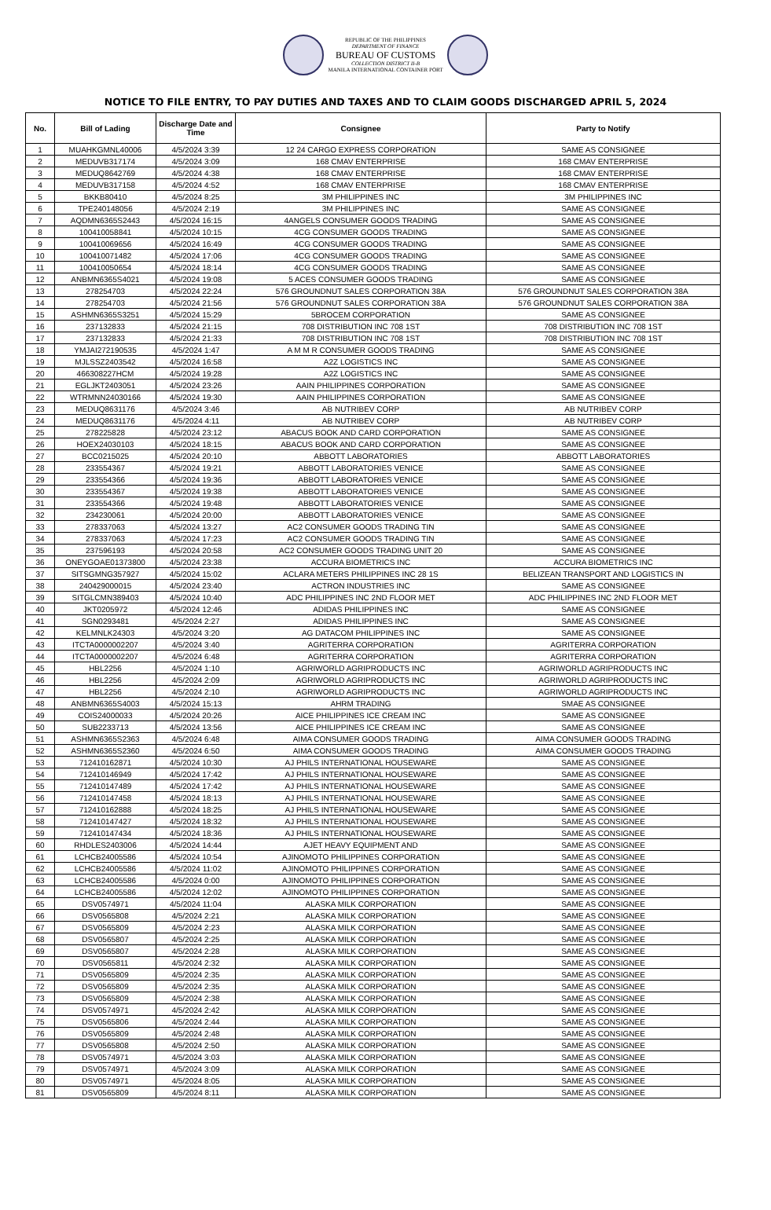REPUBLIC OF THE PHILIPPINES
DEPARTMENT OF FINANCE
BUREAU OF CUSTOMS
COLLECTION DISTRICT II-B
MANILA INTERNATIONAL CONTAINER PORT
NOTICE TO FILE ENTRY, TO PAY DUTIES AND TAXES AND TO CLAIM GOODS DISCHARGED APRIL 5, 2024
| No. | Bill of Lading | Discharge Date and Time | Consignee | Party to Notify |
| --- | --- | --- | --- | --- |
| 1 | MUAHKGMNL40006 | 4/5/2024 3:39 | 12 24 CARGO EXPRESS CORPORATION | SAME AS CONSIGNEE |
| 2 | MEDUVB317174 | 4/5/2024 3:09 | 168 CMAV ENTERPRISE | 168 CMAV ENTERPRISE |
| 3 | MEDUQ8642769 | 4/5/2024 4:38 | 168 CMAV ENTERPRISE | 168 CMAV ENTERPRISE |
| 4 | MEDUVB317158 | 4/5/2024 4:52 | 168 CMAV ENTERPRISE | 168 CMAV ENTERPRISE |
| 5 | BKKB80410 | 4/5/2024 8:25 | 3M PHILIPPINES INC | 3M PHILIPPINES INC |
| 6 | TPE240148056 | 4/5/2024 2:19 | 3M PHILIPPINES INC | SAME AS CONSIGNEE |
| 7 | AQDMN6365S2443 | 4/5/2024 16:15 | 4ANGELS CONSUMER GOODS TRADING | SAME AS CONSIGNEE |
| 8 | 100410058841 | 4/5/2024 10:15 | 4CG CONSUMER GOODS TRADING | SAME AS CONSIGNEE |
| 9 | 100410069656 | 4/5/2024 16:49 | 4CG CONSUMER GOODS TRADING | SAME AS CONSIGNEE |
| 10 | 100410071482 | 4/5/2024 17:06 | 4CG CONSUMER GOODS TRADING | SAME AS CONSIGNEE |
| 11 | 100410050654 | 4/5/2024 18:14 | 4CG CONSUMER GOODS TRADING | SAME AS CONSIGNEE |
| 12 | ANBMN6365S4021 | 4/5/2024 19:08 | 5 ACES CONSUMER GOODS TRADING | SAME AS CONSIGNEE |
| 13 | 278254703 | 4/5/2024 22:24 | 576 GROUNDNUT SALES CORPORATION 38A | 576 GROUNDNUT SALES CORPORATION 38A |
| 14 | 278254703 | 4/5/2024 21:56 | 576 GROUNDNUT SALES CORPORATION 38A | 576 GROUNDNUT SALES CORPORATION 38A |
| 15 | ASHMN6365S3251 | 4/5/2024 15:29 | 5BROCEM CORPORATION | SAME AS CONSIGNEE |
| 16 | 237132833 | 4/5/2024 21:15 | 708 DISTRIBUTION INC 708 1ST | 708 DISTRIBUTION INC 708 1ST |
| 17 | 237132833 | 4/5/2024 21:33 | 708 DISTRIBUTION INC 708 1ST | 708 DISTRIBUTION INC 708 1ST |
| 18 | YMJAI272190535 | 4/5/2024 1:47 | A M M R CONSUMER GOODS TRADING | SAME AS CONSIGNEE |
| 19 | MJLSSZ2403542 | 4/5/2024 16:58 | A2Z LOGISTICS INC | SAME AS CONSIGNEE |
| 20 | 466308227HCM | 4/5/2024 19:28 | A2Z LOGISTICS INC | SAME AS CONSIGNEE |
| 21 | EGLJKT2403051 | 4/5/2024 23:26 | AAIN PHILIPPINES CORPORATION | SAME AS CONSIGNEE |
| 22 | WTRMNN24030166 | 4/5/2024 19:30 | AAIN PHILIPPINES CORPORATION | SAME AS CONSIGNEE |
| 23 | MEDUQ8631176 | 4/5/2024 3:46 | AB NUTRIBEV CORP | AB NUTRIBEV CORP |
| 24 | MEDUQ8631176 | 4/5/2024 4:11 | AB NUTRIBEV CORP | AB NUTRIBEV CORP |
| 25 | 278225828 | 4/5/2024 23:12 | ABACUS BOOK AND CARD CORPORATION | SAME AS CONSIGNEE |
| 26 | HOEX24030103 | 4/5/2024 18:15 | ABACUS BOOK AND CARD CORPORATION | SAME AS CONSIGNEE |
| 27 | BCC0215025 | 4/5/2024 20:10 | ABBOTT LABORATORIES | ABBOTT LABORATORIES |
| 28 | 233554367 | 4/5/2024 19:21 | ABBOTT LABORATORIES VENICE | SAME AS CONSIGNEE |
| 29 | 233554366 | 4/5/2024 19:36 | ABBOTT LABORATORIES VENICE | SAME AS CONSIGNEE |
| 30 | 233554367 | 4/5/2024 19:38 | ABBOTT LABORATORIES VENICE | SAME AS CONSIGNEE |
| 31 | 233554366 | 4/5/2024 19:48 | ABBOTT LABORATORIES VENICE | SAME AS CONSIGNEE |
| 32 | 234230061 | 4/5/2024 20:00 | ABBOTT LABORATORIES VENICE | SAME AS CONSIGNEE |
| 33 | 278337063 | 4/5/2024 13:27 | AC2 CONSUMER GOODS TRADING TIN | SAME AS CONSIGNEE |
| 34 | 278337063 | 4/5/2024 17:23 | AC2 CONSUMER GOODS TRADING TIN | SAME AS CONSIGNEE |
| 35 | 237596193 | 4/5/2024 20:58 | AC2 CONSUMER GOODS TRADING UNIT 20 | SAME AS CONSIGNEE |
| 36 | ONEYGOAE01373800 | 4/5/2024 23:38 | ACCURA BIOMETRICS INC | ACCURA BIOMETRICS INC |
| 37 | SITSGMNG357927 | 4/5/2024 15:02 | ACLARA METERS PHILIPPINES INC 28 1S | BELIZEAN TRANSPORT AND LOGISTICS IN |
| 38 | 240429000015 | 4/5/2024 23:40 | ACTRON INDUSTRIES INC | SAME AS CONSIGNEE |
| 39 | SITGLCMN389403 | 4/5/2024 10:40 | ADC PHILIPPINES INC 2ND FLOOR MET | ADC PHILIPPINES INC 2ND FLOOR MET |
| 40 | JKT0205972 | 4/5/2024 12:46 | ADIDAS PHILIPPINES INC | SAME AS CONSIGNEE |
| 41 | SGN0293481 | 4/5/2024 2:27 | ADIDAS PHILIPPINES INC | SAME AS CONSIGNEE |
| 42 | KELMNLK24303 | 4/5/2024 3:20 | AG DATACOM PHILIPPINES INC | SAME AS CONSIGNEE |
| 43 | ITCTA0000002207 | 4/5/2024 3:40 | AGRITERRA CORPORATION | AGRITERRA CORPORATION |
| 44 | ITCTA0000002207 | 4/5/2024 6:48 | AGRITERRA CORPORATION | AGRITERRA CORPORATION |
| 45 | HBL2256 | 4/5/2024 1:10 | AGRIWORLD AGRIPRODUCTS INC | AGRIWORLD AGRIPRODUCTS INC |
| 46 | HBL2256 | 4/5/2024 2:09 | AGRIWORLD AGRIPRODUCTS INC | AGRIWORLD AGRIPRODUCTS INC |
| 47 | HBL2256 | 4/5/2024 2:10 | AGRIWORLD AGRIPRODUCTS INC | AGRIWORLD AGRIPRODUCTS INC |
| 48 | ANBMN6365S4003 | 4/5/2024 15:13 | AHRM TRADING | SMAE AS CONSIGNEE |
| 49 | COIS24000033 | 4/5/2024 20:26 | AICE PHILIPPINES ICE CREAM INC | SAME AS CONSIGNEE |
| 50 | SUB2233713 | 4/5/2024 13:56 | AICE PHILIPPINES ICE CREAM INC | SAME AS CONSIGNEE |
| 51 | ASHMN6365S2363 | 4/5/2024 6:48 | AIMA CONSUMER GOODS TRADING | AIMA CONSUMER GOODS TRADING |
| 52 | ASHMN6365S2360 | 4/5/2024 6:50 | AIMA CONSUMER GOODS TRADING | AIMA CONSUMER GOODS TRADING |
| 53 | 712410162871 | 4/5/2024 10:30 | AJ PHILS INTERNATIONAL HOUSEWARE | SAME AS CONSIGNEE |
| 54 | 712410146949 | 4/5/2024 17:42 | AJ PHILS INTERNATIONAL HOUSEWARE | SAME AS CONSIGNEE |
| 55 | 712410147489 | 4/5/2024 17:42 | AJ PHILS INTERNATIONAL HOUSEWARE | SAME AS CONSIGNEE |
| 56 | 712410147458 | 4/5/2024 18:13 | AJ PHILS INTERNATIONAL HOUSEWARE | SAME AS CONSIGNEE |
| 57 | 712410162888 | 4/5/2024 18:25 | AJ PHILS INTERNATIONAL HOUSEWARE | SAME AS CONSIGNEE |
| 58 | 712410147427 | 4/5/2024 18:32 | AJ PHILS INTERNATIONAL HOUSEWARE | SAME AS CONSIGNEE |
| 59 | 712410147434 | 4/5/2024 18:36 | AJ PHILS INTERNATIONAL HOUSEWARE | SAME AS CONSIGNEE |
| 60 | RHDLES2403006 | 4/5/2024 14:44 | AJET HEAVY EQUIPMENT AND | SAME AS CONSIGNEE |
| 61 | LCHCB24005586 | 4/5/2024 10:54 | AJINOMOTO PHILIPPINES CORPORATION | SAME AS CONSIGNEE |
| 62 | LCHCB24005586 | 4/5/2024 11:02 | AJINOMOTO PHILIPPINES CORPORATION | SAME AS CONSIGNEE |
| 63 | LCHCB24005586 | 4/5/2024 0:00 | AJINOMOTO PHILIPPINES CORPORATION | SAME AS CONSIGNEE |
| 64 | LCHCB24005586 | 4/5/2024 12:02 | AJINOMOTO PHILIPPINES CORPORATION | SAME AS CONSIGNEE |
| 65 | DSV0574971 | 4/5/2024 11:04 | ALASKA MILK CORPORATION | SAME AS CONSIGNEE |
| 66 | DSV0565808 | 4/5/2024 2:21 | ALASKA MILK CORPORATION | SAME AS CONSIGNEE |
| 67 | DSV0565809 | 4/5/2024 2:23 | ALASKA MILK CORPORATION | SAME AS CONSIGNEE |
| 68 | DSV0565807 | 4/5/2024 2:25 | ALASKA MILK CORPORATION | SAME AS CONSIGNEE |
| 69 | DSV0565807 | 4/5/2024 2:28 | ALASKA MILK CORPORATION | SAME AS CONSIGNEE |
| 70 | DSV0565811 | 4/5/2024 2:32 | ALASKA MILK CORPORATION | SAME AS CONSIGNEE |
| 71 | DSV0565809 | 4/5/2024 2:35 | ALASKA MILK CORPORATION | SAME AS CONSIGNEE |
| 72 | DSV0565809 | 4/5/2024 2:35 | ALASKA MILK CORPORATION | SAME AS CONSIGNEE |
| 73 | DSV0565809 | 4/5/2024 2:38 | ALASKA MILK CORPORATION | SAME AS CONSIGNEE |
| 74 | DSV0574971 | 4/5/2024 2:42 | ALASKA MILK CORPORATION | SAME AS CONSIGNEE |
| 75 | DSV0565806 | 4/5/2024 2:44 | ALASKA MILK CORPORATION | SAME AS CONSIGNEE |
| 76 | DSV0565809 | 4/5/2024 2:48 | ALASKA MILK CORPORATION | SAME AS CONSIGNEE |
| 77 | DSV0565808 | 4/5/2024 2:50 | ALASKA MILK CORPORATION | SAME AS CONSIGNEE |
| 78 | DSV0574971 | 4/5/2024 3:03 | ALASKA MILK CORPORATION | SAME AS CONSIGNEE |
| 79 | DSV0574971 | 4/5/2024 3:09 | ALASKA MILK CORPORATION | SAME AS CONSIGNEE |
| 80 | DSV0574971 | 4/5/2024 8:05 | ALASKA MILK CORPORATION | SAME AS CONSIGNEE |
| 81 | DSV0565809 | 4/5/2024 8:11 | ALASKA MILK CORPORATION | SAME AS CONSIGNEE |